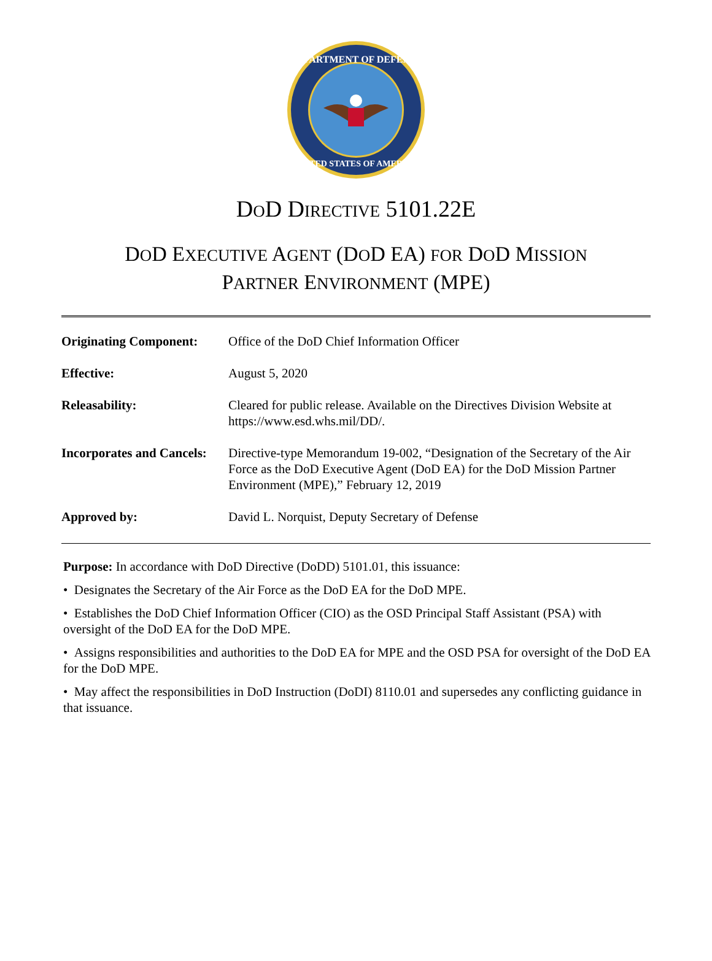DEPARTMENT OF DEFENSE
UNITED STATES OF AMERICA
DOD DIRECTIVE 5101.22E
DOD EXECUTIVE AGENT (DOD EA) FOR DOD MISSION
PARTNER ENVIRONMENT (MPE)
| Originating Component: | Office of the DoD Chief Information Officer |
| Effective: | August 5, 2020 |
| Releasability: | Cleared for public release. Available on the Directives Division Website at https://www.esd.whs.mil/DD/. |
| Incorporates and Cancels: | Directive-type Memorandum 19-002, “Designation of the Secretary of the Air Force as the DoD Executive Agent (DoD EA) for the DoD Mission Partner Environment (MPE),” February 12, 2019 |
| Approved by: | David L. Norquist, Deputy Secretary of Defense |
Purpose: In accordance with DoD Directive (DoDD) 5101.01, this issuance:
• Designates the Secretary of the Air Force as the DoD EA for the DoD MPE.
• Establishes the DoD Chief Information Officer (CIO) as the OSD Principal Staff Assistant (PSA) with oversight of the DoD EA for the DoD MPE.
• Assigns responsibilities and authorities to the DoD EA for MPE and the OSD PSA for oversight of the DoD EA for the DoD MPE.
• May affect the responsibilities in DoD Instruction (DoDI) 8110.01 and supersedes any conflicting guidance in that issuance.